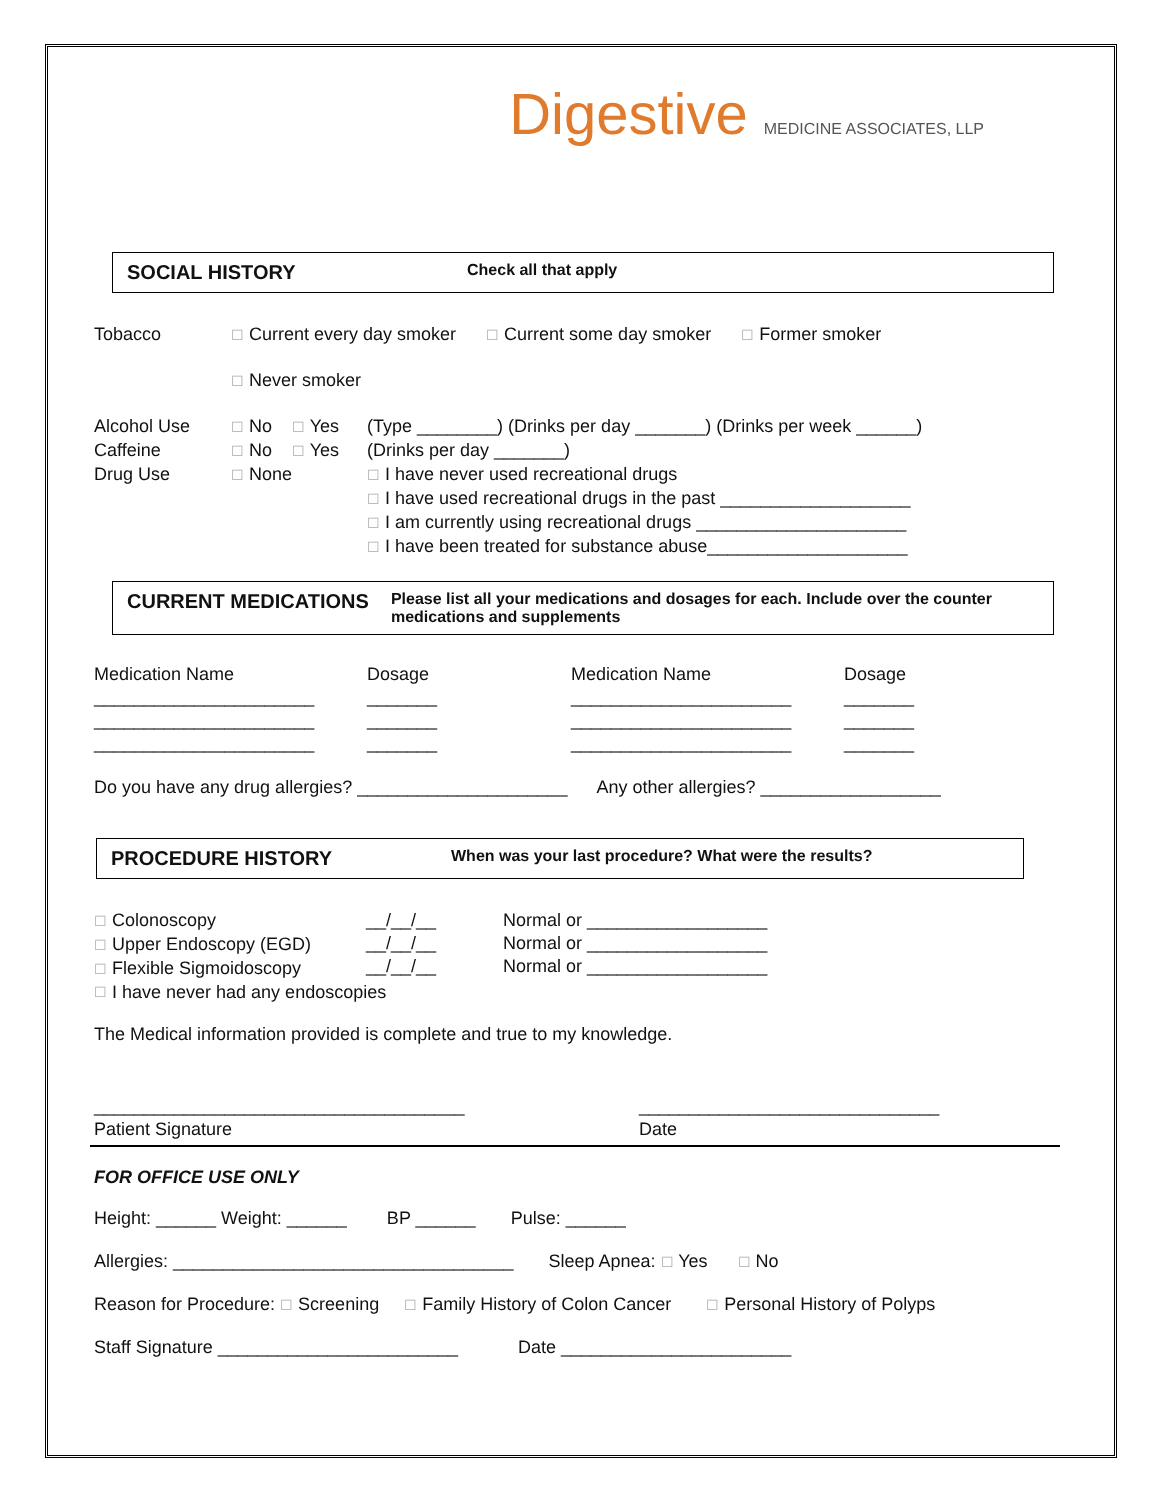Digestive MEDICINE ASSOCIATES, LLP
SOCIAL HISTORY
Check all that apply
Tobacco
☐ Current every day smoker ☐ Current some day smoker ☐ Former smoker
☐ Never smoker
Alcohol Use
☐ No ☐ Yes
(Type ________) (Drinks per day _______) (Drinks per week ______)
Caffeine
☐ No ☐ Yes
(Drinks per day _______)
Drug Use
☐ None
☐ I have never used recreational drugs
☐ I have used recreational drugs in the past ___________________
☐ I am currently using recreational drugs _____________________
☐ I have been treated for substance abuse____________________
CURRENT MEDICATIONS
Please list all your medications and dosages for each. Include over the counter medications and supplements
Medication Name
Dosage
Medication Name
Dosage
______________________
_______
______________________
_______
______________________
_______
______________________
_______
______________________
_______
______________________
_______
Do you have any drug allergies? _____________________ Any other allergies? __________________
PROCEDURE HISTORY
When was your last procedure? What were the results?
☐ Colonoscopy
☐ Upper Endoscopy (EGD)
☐ Flexible Sigmoidoscopy
__/__/__
__/__/__
__/__/__
Normal or __________________
Normal or __________________
Normal or __________________
☐ I have never had any endoscopies
The Medical information provided is complete and true to my knowledge.
_____________________________________
Patient Signature
______________________________
Date
FOR OFFICE USE ONLY
Height: ______ Weight: ______ BP ______ Pulse: ______
Allergies: __________________________________ Sleep Apnea: ☐ Yes ☐ No
Reason for Procedure: ☐ Screening ☐ Family History of Colon Cancer ☐ Personal History of Polyps
Staff Signature ________________________ Date _______________________